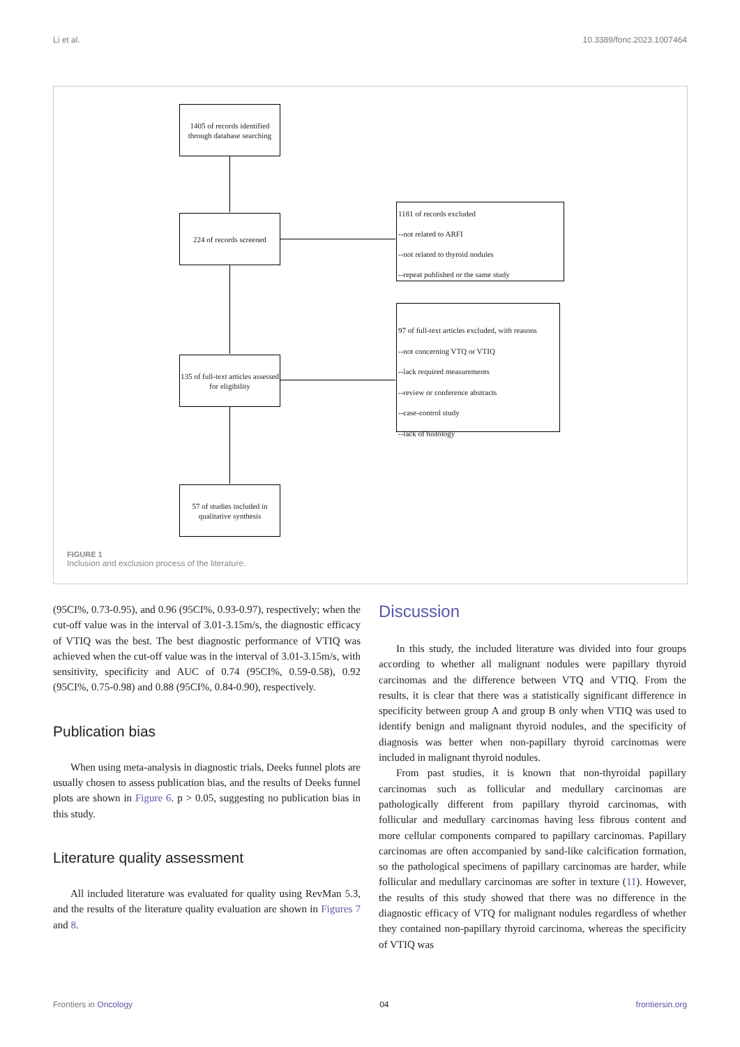Li et al. 10.3389/fonc.2023.1007464
1405 of records identified through database searching
224 of records screened
1181 of records excluded
--not related to ARFI
--not related to thyroid nodules
--repeat published or the same study
97 of full-text articles excluded, with reasons
--not concerning VTQ or VTIQ
--lack required measurements
--review or conference abstracts
--case-control study
--lack of histology
135 of full-text articles assessed for eligibility
57 of studies included in qualitative synthesis
FIGURE 1
Inclusion and exclusion process of the literature.
(95CI%, 0.73-0.95), and 0.96 (95CI%, 0.93-0.97), respectively; when the cut-off value was in the interval of 3.01-3.15m/s, the diagnostic efficacy of VTIQ was the best. The best diagnostic performance of VTIQ was achieved when the cut-off value was in the interval of 3.01-3.15m/s, with sensitivity, specificity and AUC of 0.74 (95CI%, 0.59-0.58), 0.92 (95CI%, 0.75-0.98) and 0.88 (95CI%, 0.84-0.90), respectively.
Publication bias
When using meta-analysis in diagnostic trials, Deeks funnel plots are usually chosen to assess publication bias, and the results of Deeks funnel plots are shown in Figure 6. p > 0.05, suggesting no publication bias in this study.
Literature quality assessment
All included literature was evaluated for quality using RevMan 5.3, and the results of the literature quality evaluation are shown in Figures 7 and 8.
Discussion
In this study, the included literature was divided into four groups according to whether all malignant nodules were papillary thyroid carcinomas and the difference between VTQ and VTIQ. From the results, it is clear that there was a statistically significant difference in specificity between group A and group B only when VTIQ was used to identify benign and malignant thyroid nodules, and the specificity of diagnosis was better when non-papillary thyroid carcinomas were included in malignant thyroid nodules.
From past studies, it is known that non-thyroidal papillary carcinomas such as follicular and medullary carcinomas are pathologically different from papillary thyroid carcinomas, with follicular and medullary carcinomas having less fibrous content and more cellular components compared to papillary carcinomas. Papillary carcinomas are often accompanied by sand-like calcification formation, so the pathological specimens of papillary carcinomas are harder, while follicular and medullary carcinomas are softer in texture (11). However, the results of this study showed that there was no difference in the diagnostic efficacy of VTQ for malignant nodules regardless of whether they contained non-papillary thyroid carcinoma, whereas the specificity of VTIQ was
Frontiers in Oncology 04 frontiersin.org